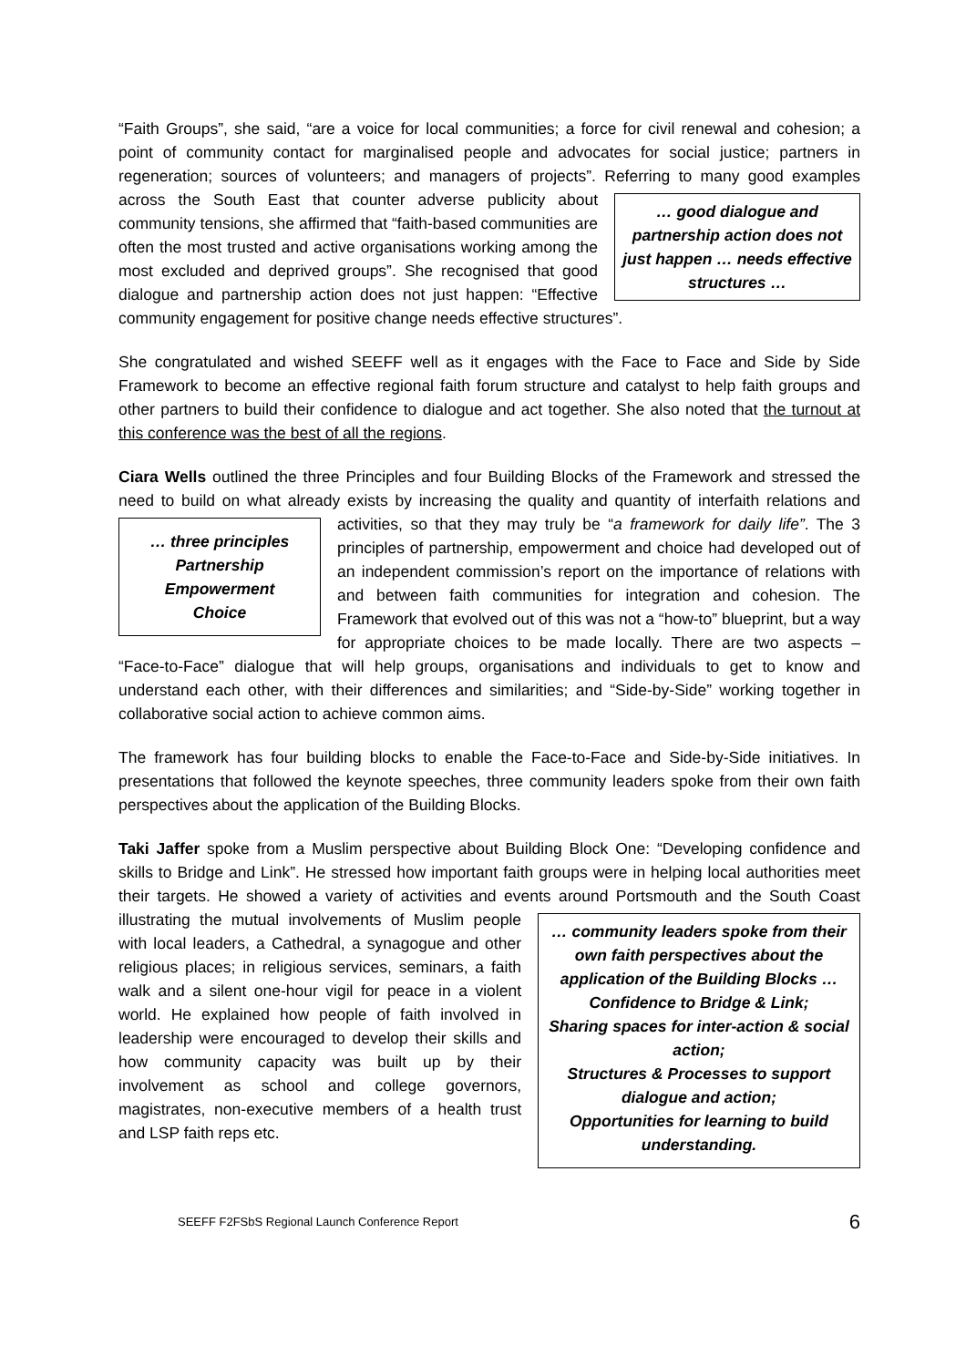“Faith Groups”, she said, “are a voice for local communities; a force for civil renewal and cohesion; a point of community contact for marginalised people and advocates for social justice; partners in regeneration; sources of volunteers; and managers of projects”. Referring
… good dialogue and partnership action does not just happen … needs effective structures …
to many good examples across the South East that counter adverse publicity about community tensions, she affirmed that “faith-based communities are often the most trusted and active organisations working among the most excluded and deprived groups”. She recognised that good dialogue and partnership action does not just happen: “Effective community engagement for positive change needs effective structures”.
She congratulated and wished SEEFF well as it engages with the Face to Face and Side by Side Framework to become an effective regional faith forum structure and catalyst to help faith groups and other partners to build their confidence to dialogue and act together. She also noted that the turnout at this conference was the best of all the regions.
Ciara Wells outlined the three Principles and four Building Blocks of the Framework and stressed the need to build on what already exists by increasing the quality and quantity of interfaith relations and activities, so that they may truly be “a framework for daily life”. The 3
… three principles
Partnership
Empowerment
Choice
principles of partnership, empowerment and choice had developed out of an independent commission’s report on the importance of relations with and between faith communities for integration and cohesion. The Framework that evolved out of this was not a “how-to” blueprint, but a way for appropriate choices to be made locally. There are two aspects – “Face-to-Face” dialogue that will help groups, organisations and individuals to get to know and understand each other, with their differences and similarities; and “Side-by-Side” working together in collaborative social action to achieve common aims.
The framework has four building blocks to enable the Face-to-Face and Side-by-Side initiatives. In presentations that followed the keynote speeches, three community leaders spoke from their own faith perspectives about the application of the Building Blocks.
Taki Jaffer spoke from a Muslim perspective about Building Block One: “Developing confidence and skills to Bridge and Link”. He stressed how important faith groups were in helping local authorities meet their targets. He showed a variety of activities and events
… community leaders spoke from their own faith perspectives about the application of the Building Blocks …
Confidence to Bridge & Link;
Sharing spaces for inter-action & social action;
Structures & Processes to support dialogue and action;
Opportunities for learning to build understanding.
around Portsmouth and the South Coast illustrating the mutual involvements of Muslim people with local leaders, a Cathedral, a synagogue and other religious places; in religious services, seminars, a faith walk and a silent one-hour vigil for peace in a violent world. He explained how people of faith involved in leadership were encouraged to develop their skills and how community capacity was built up by their involvement as school and college governors, magistrates, non-executive members of a health trust and LSP faith reps etc.
SEEFF F2FSbS Regional Launch Conference Report 6